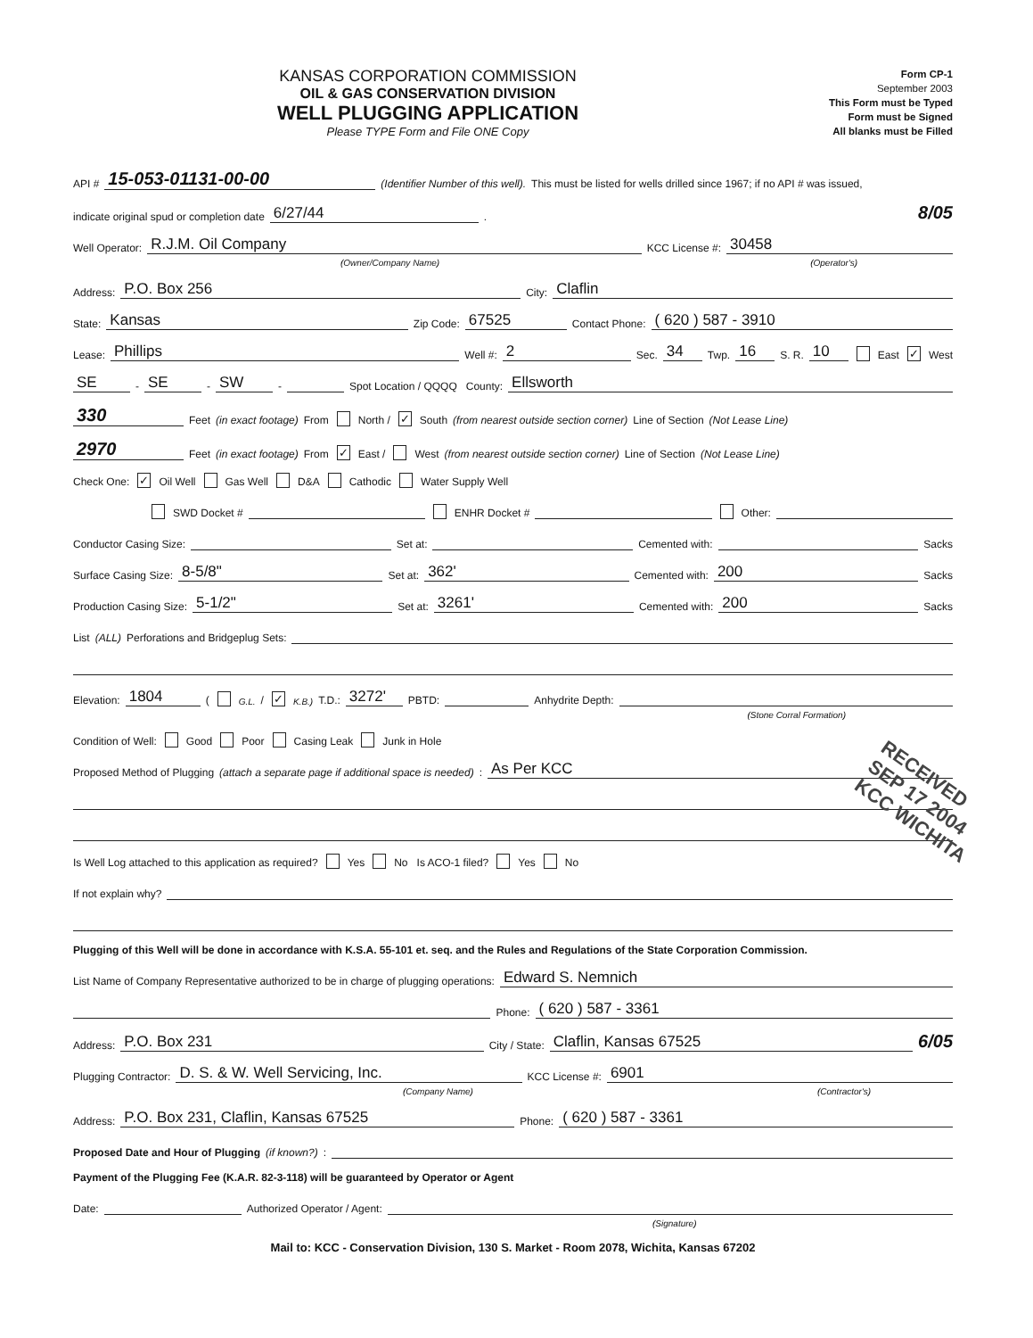KANSAS CORPORATION COMMISSION
OIL & GAS CONSERVATION DIVISION
WELL PLUGGING APPLICATION
Please TYPE Form and File ONE Copy
Form CP-1
September 2003
This Form must be Typed
Form must be Signed
All blanks must be Filled
API # 15-053-01131-00-00 (Identifier Number of this well). This must be listed for wells drilled since 1967; if no API # was issued,
indicate original spud or completion date 6/27/44. 8/05
Well Operator: R.J.M. Oil Company KCC License #: 30458
(Owner/Company Name) (Operator's)
Address: P.O. Box 256 City: Claflin
State: Kansas Zip Code: 67525 Contact Phone: ( 620 ) 587 - 3910
Lease: Phillips Well #: 2 Sec. 34 Twp. 16 S. R. 10 East ✓ West
SE - SE - SW - Spot Location / QQQQ County: Ellsworth
330 Feet (in exact footage) From North / ✓ South (from nearest outside section corner) Line of Section (Not Lease Line)
2970 Feet (in exact footage) From ✓ East / West (from nearest outside section corner) Line of Section (Not Lease Line)
Check One: ✓ Oil Well Gas Well D&A Cathodic Water Supply Well
SWD Docket # ENHR Docket # Other:
Conductor Casing Size: Set at: Cemented with: Sacks
Surface Casing Size: 8-5/8" Set at: 362' Cemented with: 200 Sacks
Production Casing Size: 5-1/2" Set at: 3261' Cemented with: 200 Sacks
List (ALL) Perforations and Bridgeplug Sets:
Elevation: 1804 ( G.L. / ✓ K.B.) T.D.: 3272' PBTD: Anhydrite Depth:
(Stone Corral Formation)
Condition of Well: Good Poor Casing Leak Junk in Hole
Proposed Method of Plugging (attach a separate page if additional space is needed): As Per KCC
Is Well Log attached to this application as required? Yes No Is ACO-1 filed? Yes No
If not explain why?
Plugging of this Well will be done in accordance with K.S.A. 55-101 et. seq. and the Rules and Regulations of the State Corporation Commission.
List Name of Company Representative authorized to be in charge of plugging operations: Edward S. Nemnich
Phone: ( 620 ) 587 - 3361
Address: P.O. Box 231 City / State: Claflin, Kansas 67525 6/05
Plugging Contractor: D. S. & W. Well Servicing, Inc. KCC License #: 6901
(Company Name) (Contractor's)
Address: P.O. Box 231, Claflin, Kansas 67525 Phone: ( 620 ) 587 - 3361
Proposed Date and Hour of Plugging (if known?):
Payment of the Plugging Fee (K.A.R. 82-3-118) will be guaranteed by Operator or Agent
Date: Authorized Operator / Agent:
(Signature)
Mail to: KCC - Conservation Division, 130 S. Market - Room 2078, Wichita, Kansas 67202
RECEIVED
SEP 17 2004
KCC WICHITA